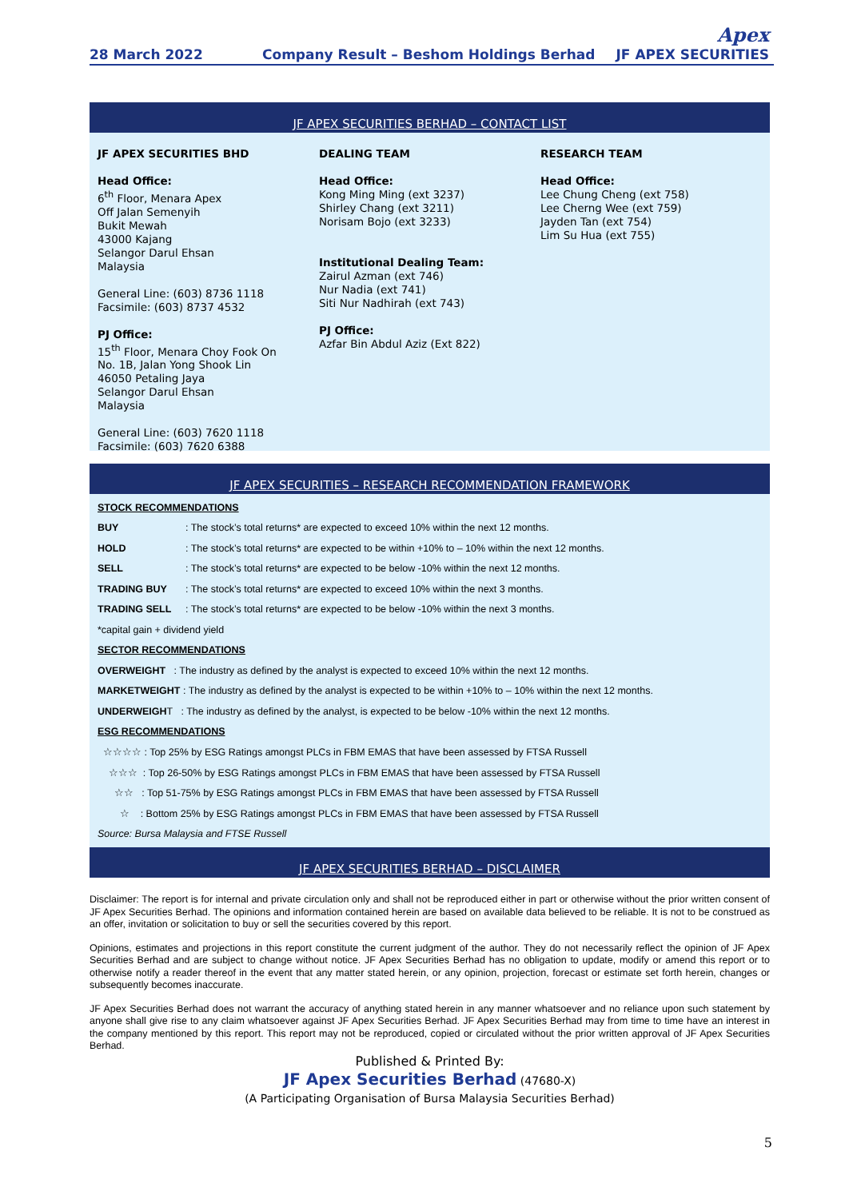28 March 2022
Company Result – Beshom Holdings Berhad
Apex
JF APEX SECURITIES
JF APEX SECURITIES BERHAD – CONTACT LIST
JF APEX SECURITIES BHD
Head Office:
6<sup>th</sup> Floor, Menara Apex
Off Jalan Semenyih
Bukit Mewah
43000 Kajang
Selangor Darul Ehsan
Malaysia
General Line: (603) 8736 1118
Facsimile: (603) 8737 4532
PJ Office:
15<sup>th</sup> Floor, Menara Choy Fook On
No. 1B, Jalan Yong Shook Lin
46050 Petaling Jaya
Selangor Darul Ehsan
Malaysia
General Line: (603) 7620 1118
Facsimile: (603) 7620 6388
DEALING TEAM
Head Office:
Kong Ming Ming (ext 3237)
Shirley Chang (ext 3211)
Norisam Bojo (ext 3233)
Institutional Dealing Team:
Zairul Azman (ext 746)
Nur Nadia (ext 741)
Siti Nur Nadhirah (ext 743)
PJ Office:
Azfar Bin Abdul Aziz (Ext 822)
RESEARCH TEAM
Head Office:
Lee Chung Cheng (ext 758)
Lee Cherng Wee (ext 759)
Jayden Tan (ext 754)
Lim Su Hua (ext 755)
JF APEX SECURITIES – RESEARCH RECOMMENDATION FRAMEWORK
| STOCK RECOMMENDATIONS | |
| BUY | : The stock’s total returns* are expected to exceed 10% within the next 12 months. |
| HOLD | : The stock’s total returns* are expected to be within +10% to – 10% within the next 12 months. |
| SELL | : The stock’s total returns* are expected to be below -10% within the next 12 months. |
| TRADING BUY | : The stock’s total returns* are expected to exceed 10% within the next 3 months. |
| TRADING SELL | : The stock’s total returns* are expected to be below -10% within the next 3 months. |
| *capital gain + dividend yield | |
| SECTOR RECOMMENDATIONS | |
| OVERWEIGHT : The industry as defined by the analyst is expected to exceed 10% within the next 12 months. | |
| MARKETWEIGHT : The industry as defined by the analyst is expected to be within +10% to – 10% within the next 12 months. | |
| UNDERWEIGH T : The industry as defined by the analyst, is expected to be below -10% within the next 12 months. | |
| ESG RECOMMENDATIONS | |
| ☆☆☆☆ : Top 25% by ESG Ratings amongst PLCs in FBM EMAS that have been assessed by FTSA Russell | |
| ☆☆☆ : Top 26-50% by ESG Ratings amongst PLCs in FBM EMAS that have been assessed by FTSA Russell | |
| ☆☆ : Top 51-75% by ESG Ratings amongst PLCs in FBM EMAS that have been assessed by FTSA Russell | |
| ☆ : Bottom 25% by ESG Ratings amongst PLCs in FBM EMAS that have been assessed by FTSA Russell | |
| Source: Bursa Malaysia and FTSE Russell | |
JF APEX SECURITIES BERHAD – DISCLAIMER
Disclaimer: The report is for internal and private circulation only and shall not be reproduced either in part or otherwise without the prior written consent of JF Apex Securities Berhad. The opinions and information contained herein are based on available data believed to be reliable. It is not to be construed as an offer, invitation or solicitation to buy or sell the securities covered by this report.
Opinions, estimates and projections in this report constitute the current judgment of the author. They do not necessarily reflect the opinion of JF Apex Securities Berhad and are subject to change without notice. JF Apex Securities Berhad has no obligation to update, modify or amend this report or to otherwise notify a reader thereof in the event that any matter stated herein, or any opinion, projection, forecast or estimate set forth herein, changes or subsequently becomes inaccurate.
JF Apex Securities Berhad does not warrant the accuracy of anything stated herein in any manner whatsoever and no reliance upon such statement by anyone shall give rise to any claim whatsoever against JF Apex Securities Berhad. JF Apex Securities Berhad may from time to time have an interest in the company mentioned by this report. This report may not be reproduced, copied or circulated without the prior written approval of JF Apex Securities Berhad.
Published & Printed By:
JF Apex Securities Berhad (47680-X)
(A Participating Organisation of Bursa Malaysia Securities Berhad)
5